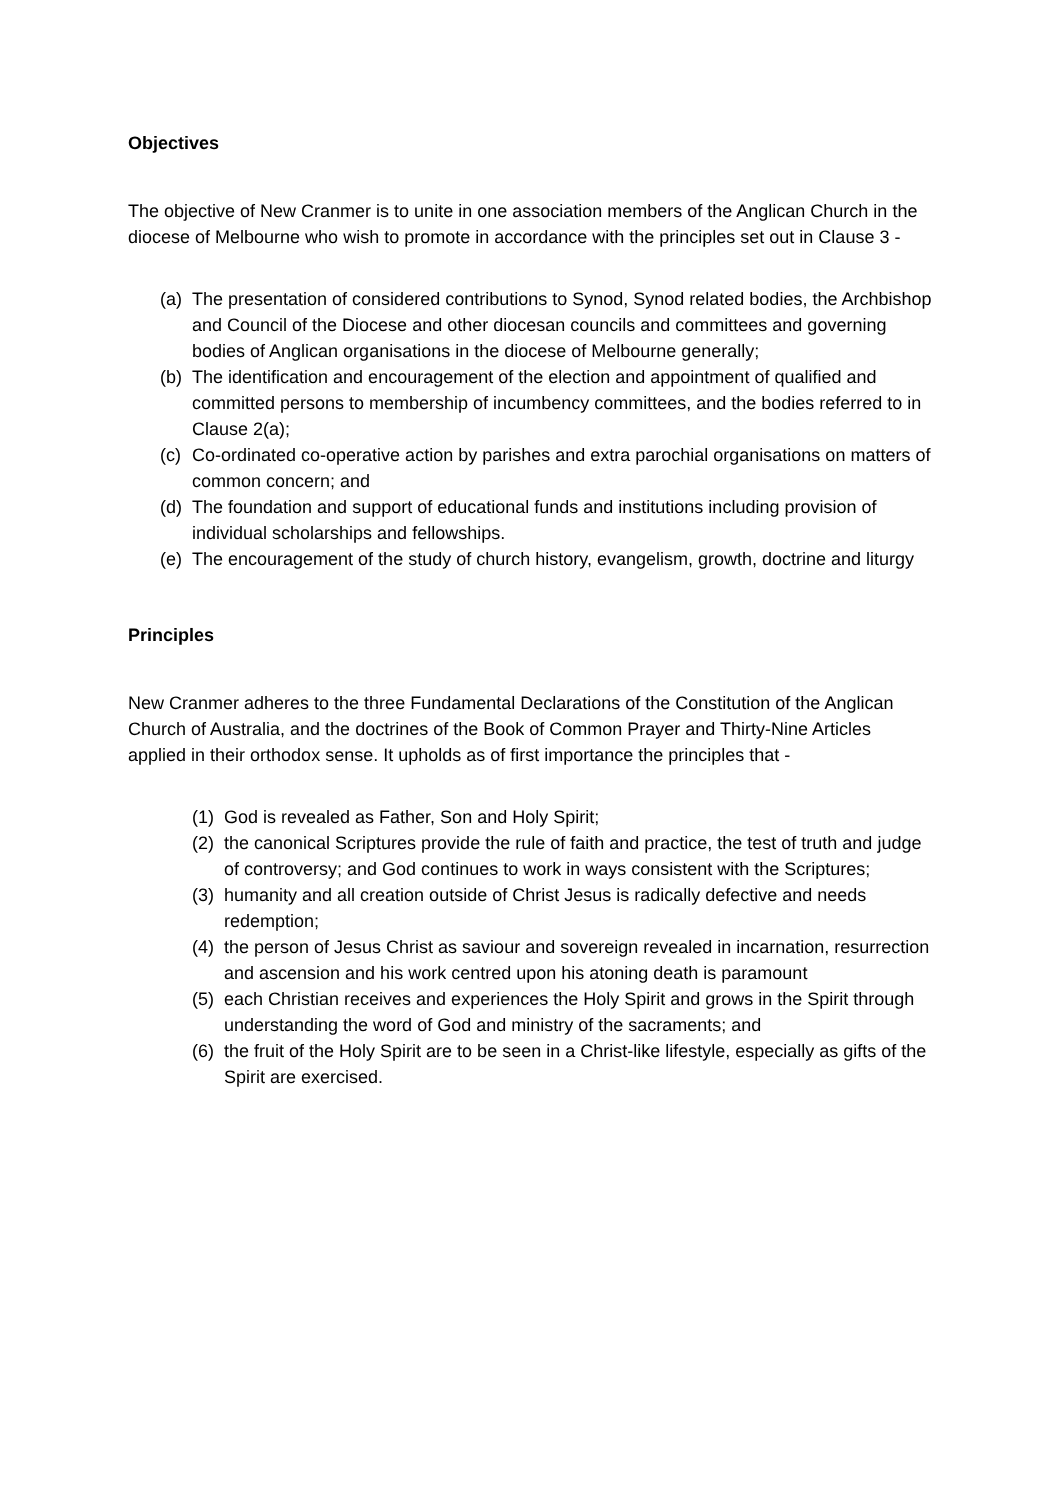Objectives
The objective of New Cranmer is to unite in one association members of the Anglican Church in the diocese of Melbourne who wish to promote in accordance with the principles set out in Clause 3 -
(a) The presentation of considered contributions to Synod, Synod related bodies, the Archbishop and Council of the Diocese and other diocesan councils and committees and governing bodies of Anglican organisations in the diocese of Melbourne generally;
(b) The identification and encouragement of the election and appointment of qualified and committed persons to membership of incumbency committees, and the bodies referred to in Clause 2(a);
(c) Co-ordinated co-operative action by parishes and extra parochial organisations on matters of common concern; and
(d) The foundation and support of educational funds and institutions including provision of individual scholarships and fellowships.
(e) The encouragement of the study of church history, evangelism, growth, doctrine and liturgy
Principles
New Cranmer adheres to the three Fundamental Declarations of the Constitution of the Anglican Church of Australia, and the doctrines of the Book of Common Prayer and Thirty-Nine Articles applied in their orthodox sense. It upholds as of first importance the principles that -
(1) God is revealed as Father, Son and Holy Spirit;
(2) the canonical Scriptures provide the rule of faith and practice, the test of truth and judge of controversy; and God continues to work in ways consistent with the Scriptures;
(3) humanity and all creation outside of Christ Jesus is radically defective and needs redemption;
(4) the person of Jesus Christ as saviour and sovereign revealed in incarnation, resurrection and ascension and his work centred upon his atoning death is paramount
(5) each Christian receives and experiences the Holy Spirit and grows in the Spirit through understanding the word of God and ministry of the sacraments; and
(6) the fruit of the Holy Spirit are to be seen in a Christ-like lifestyle, especially as gifts of the Spirit are exercised.